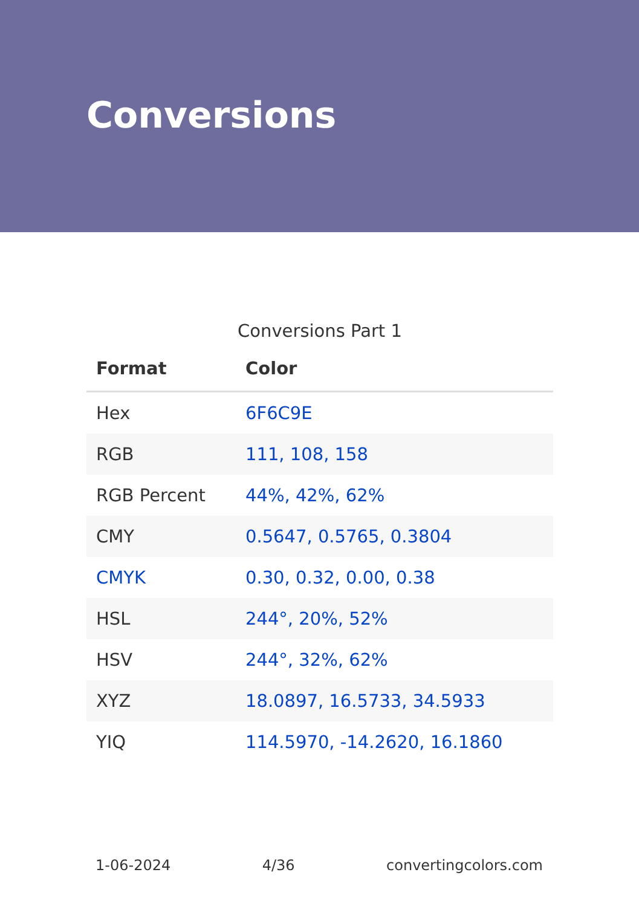Conversions
Conversions Part 1
| Format | Color |
| --- | --- |
| Hex | 6F6C9E |
| RGB | 111, 108, 158 |
| RGB Percent | 44%, 42%, 62% |
| CMY | 0.5647, 0.5765, 0.3804 |
| CMYK | 0.30, 0.32, 0.00, 0.38 |
| HSL | 244°, 20%, 52% |
| HSV | 244°, 32%, 62% |
| XYZ | 18.0897, 16.5733, 34.5933 |
| YIQ | 114.5970, -14.2620, 16.1860 |
1-06-2024 4/36 convertingcolors.com